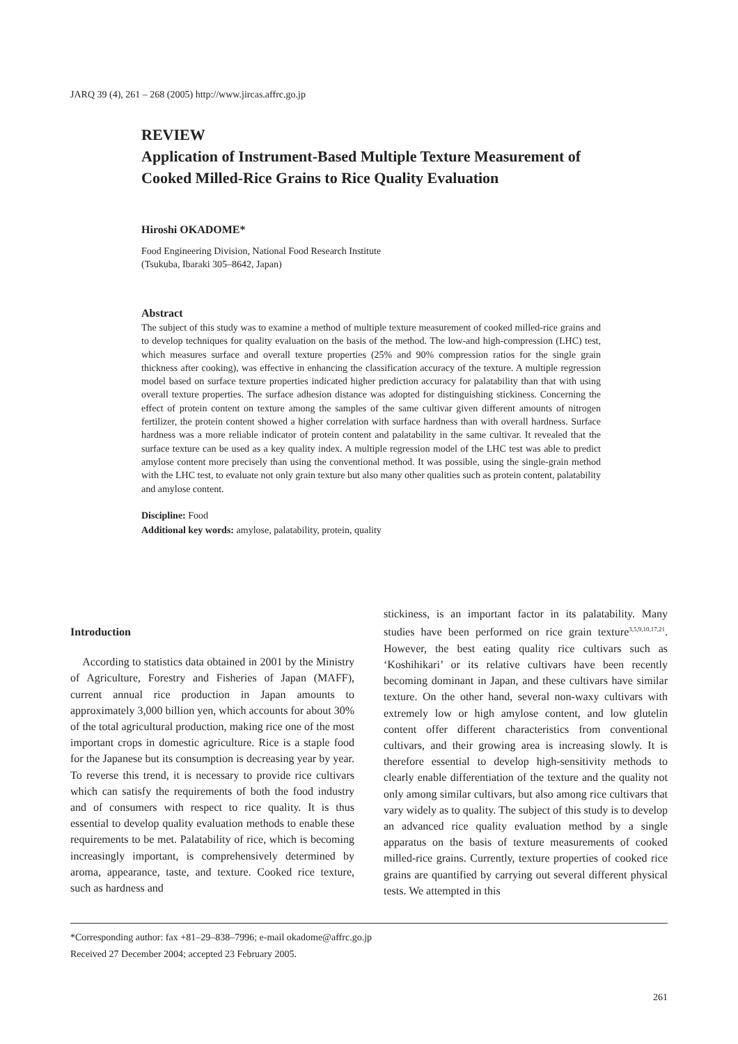JARQ 39 (4), 261 – 268 (2005) http://www.jircas.affrc.go.jp
REVIEW
Application of Instrument-Based Multiple Texture Measurement of Cooked Milled-Rice Grains to Rice Quality Evaluation
Hiroshi OKADOME*
Food Engineering Division, National Food Research Institute
(Tsukuba, Ibaraki 305–8642, Japan)
Abstract
The subject of this study was to examine a method of multiple texture measurement of cooked milled-rice grains and to develop techniques for quality evaluation on the basis of the method. The low-and high-compression (LHC) test, which measures surface and overall texture properties (25% and 90% compression ratios for the single grain thickness after cooking), was effective in enhancing the classification accuracy of the texture. A multiple regression model based on surface texture properties indicated higher prediction accuracy for palatability than that with using overall texture properties. The surface adhesion distance was adopted for distinguishing stickiness. Concerning the effect of protein content on texture among the samples of the same cultivar given different amounts of nitrogen fertilizer, the protein content showed a higher correlation with surface hardness than with overall hardness. Surface hardness was a more reliable indicator of protein content and palatability in the same cultivar. It revealed that the surface texture can be used as a key quality index. A multiple regression model of the LHC test was able to predict amylose content more precisely than using the conventional method. It was possible, using the single-grain method with the LHC test, to evaluate not only grain texture but also many other qualities such as protein content, palatability and amylose content.
Discipline: Food
Additional key words: amylose, palatability, protein, quality
Introduction
According to statistics data obtained in 2001 by the Ministry of Agriculture, Forestry and Fisheries of Japan (MAFF), current annual rice production in Japan amounts to approximately 3,000 billion yen, which accounts for about 30% of the total agricultural production, making rice one of the most important crops in domestic agriculture. Rice is a staple food for the Japanese but its consumption is decreasing year by year. To reverse this trend, it is necessary to provide rice cultivars which can satisfy the requirements of both the food industry and of consumers with respect to rice quality. It is thus essential to develop quality evaluation methods to enable these requirements to be met. Palatability of rice, which is becoming increasingly important, is comprehensively determined by aroma, appearance, taste, and texture. Cooked rice texture, such as hardness and
stickiness, is an important factor in its palatability. Many studies have been performed on rice grain texture<sup>3,5,9,10,17,21</sup>. However, the best eating quality rice cultivars such as ‘Koshihikari’ or its relative cultivars have been recently becoming dominant in Japan, and these cultivars have similar texture. On the other hand, several non-waxy cultivars with extremely low or high amylose content, and low glutelin content offer different characteristics from conventional cultivars, and their growing area is increasing slowly. It is therefore essential to develop high-sensitivity methods to clearly enable differentiation of the texture and the quality not only among similar cultivars, but also among rice cultivars that vary widely as to quality. The subject of this study is to develop an advanced rice quality evaluation method by a single apparatus on the basis of texture measurements of cooked milled-rice grains. Currently, texture properties of cooked rice grains are quantified by carrying out several different physical tests. We attempted in this
*Corresponding author: fax +81–29–838–7996; e-mail okadome@affrc.go.jp
Received 27 December 2004; accepted 23 February 2005.
261